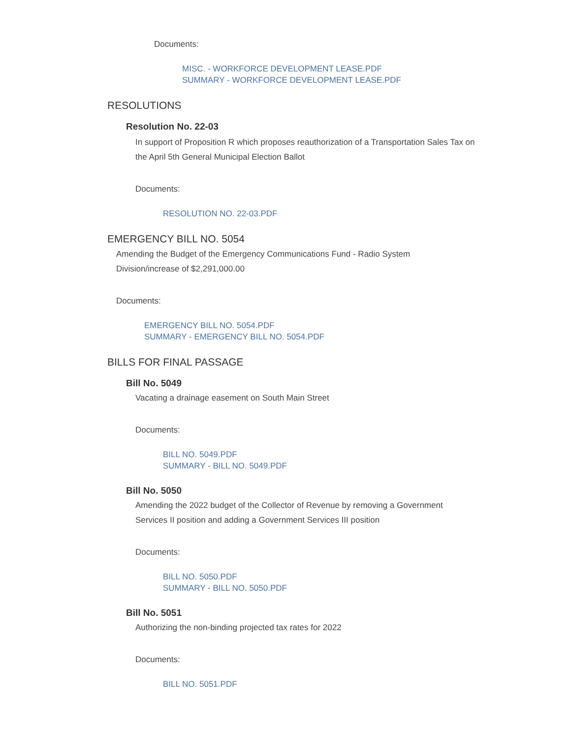Documents:
MISC. - WORKFORCE DEVELOPMENT LEASE.PDF
SUMMARY - WORKFORCE DEVELOPMENT LEASE.PDF
RESOLUTIONS
Resolution No. 22-03
In support of Proposition R which proposes reauthorization of a Transportation Sales Tax on the April 5th General Municipal Election Ballot
Documents:
RESOLUTION NO. 22-03.PDF
EMERGENCY BILL NO. 5054
Amending the Budget of the Emergency Communications Fund - Radio System Division/increase of $2,291,000.00
Documents:
EMERGENCY BILL NO. 5054.PDF
SUMMARY - EMERGENCY BILL NO. 5054.PDF
BILLS FOR FINAL PASSAGE
Bill No. 5049
Vacating a drainage easement on South Main Street
Documents:
BILL NO. 5049.PDF
SUMMARY - BILL NO. 5049.PDF
Bill No. 5050
Amending the 2022 budget of the Collector of Revenue by removing a Government Services II position and adding a Government Services III position
Documents:
BILL NO. 5050.PDF
SUMMARY - BILL NO. 5050.PDF
Bill No. 5051
Authorizing the non-binding projected tax rates for 2022
Documents:
BILL NO. 5051.PDF